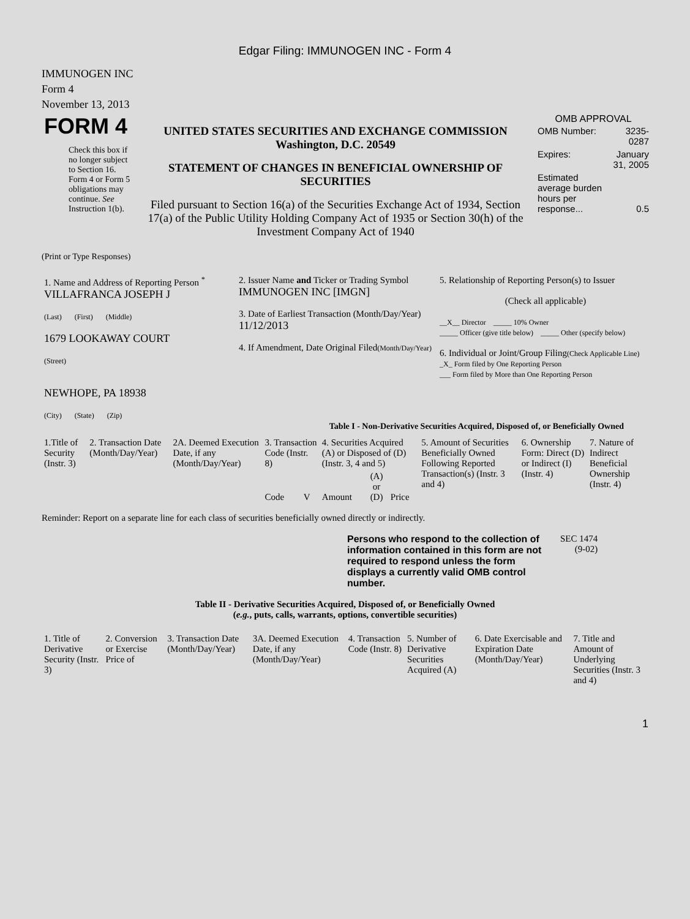Edgar Filing: IMMUNOGEN INC - Form 4
IMMUNOGEN INC
Form 4
November 13, 2013
| FORM 4 Check this box if no longer subject to Section 16. Form 4 or Form 5 obligations may continue. See Instruction 1(b). | UNITED STATES SECURITIES AND EXCHANGE COMMISSION Washington, D.C. 20549 STATEMENT OF CHANGES IN BENEFICIAL OWNERSHIP OF SECURITIES Filed pursuant to Section 16(a) of the Securities Exchange Act of 1934, Section 17(a) of the Public Utility Holding Company Act of 1935 or Section 30(h) of the Investment Company Act of 1940 | OMB APPROVAL / OMB Number: / 3235-0287 / / Expires: / January 31, 2005 / / Estimated average burden hours per response... / 0.5 / |
(Print or Type Responses)
| 1. Name and Address of Reporting Person <sup>*</sup> VILLAFRANCA JOSEPH J (Last) (First) (Middle) 1679 LOOKAWAY COURT (Street) NEWHOPE, PA 18938 (City) (State) (Zip) | 2. Issuer Name and Ticker or Trading Symbol IMMUNOGEN INC [IMGN] 3. Date of Earliest Transaction (Month/Day/Year) 11/12/2013 4. If Amendment, Date Original Filed (Month/Day/Year) | 5. Relationship of Reporting Person(s) to Issuer (Check all applicable) __X__ Director _____ 10% Owner _____ Officer (give title below) _____ Other (specify below) 6. Individual or Joint/Group Filing (Check Applicable Line) _X_ Form filed by One Reporting Person ___ Form filed by More than One Reporting Person |
Table I - Non-Derivative Securities Acquired, Disposed of, or Beneficially Owned
| 1.Title of Security (Instr. 3) | 2. Transaction Date (Month/Day/Year) | 2A. Deemed Execution Date, if any (Month/Day/Year) | 3. Transaction Code (Instr. 8) | | 4. Securities Acquired (A) or Disposed of (D) (Instr. 3, 4 and 5) | | | 5. Amount of Securities Beneficially Owned Following Reported Transaction(s) (Instr. 3 and 4) | 6. Ownership Form: Direct (D) or Indirect (I) (Instr. 4) | 7. Nature of Indirect Beneficial Ownership (Instr. 4) |
| --- | --- | --- | --- | --- | --- | --- | --- | --- | --- | --- |
| | | | Code | V | Amount | (A) or (D) | Price | | | |
Reminder: Report on a separate line for each class of securities beneficially owned directly or indirectly.
| Persons who respond to the collection of information contained in this form are not required to respond unless the form displays a currently valid OMB control number. | SEC 1474 (9-02) |
Table II - Derivative Securities Acquired, Disposed of, or Beneficially Owned
(e.g., puts, calls, warrants, options, convertible securities)
| 1. Title of Derivative Security (Instr. 3) | 2. Conversion or Exercise Price of | 3. Transaction Date (Month/Day/Year) | 3A. Deemed Execution Date, if any (Month/Day/Year) | 4. Transaction Code (Instr. 8) | 5. Number of Derivative Securities Acquired (A) | 6. Date Exercisable and Expiration Date (Month/Day/Year) | 7. Title and Amount of Underlying Securities (Instr. 3 and 4) |
| --- | --- | --- | --- | --- | --- | --- | --- |
1